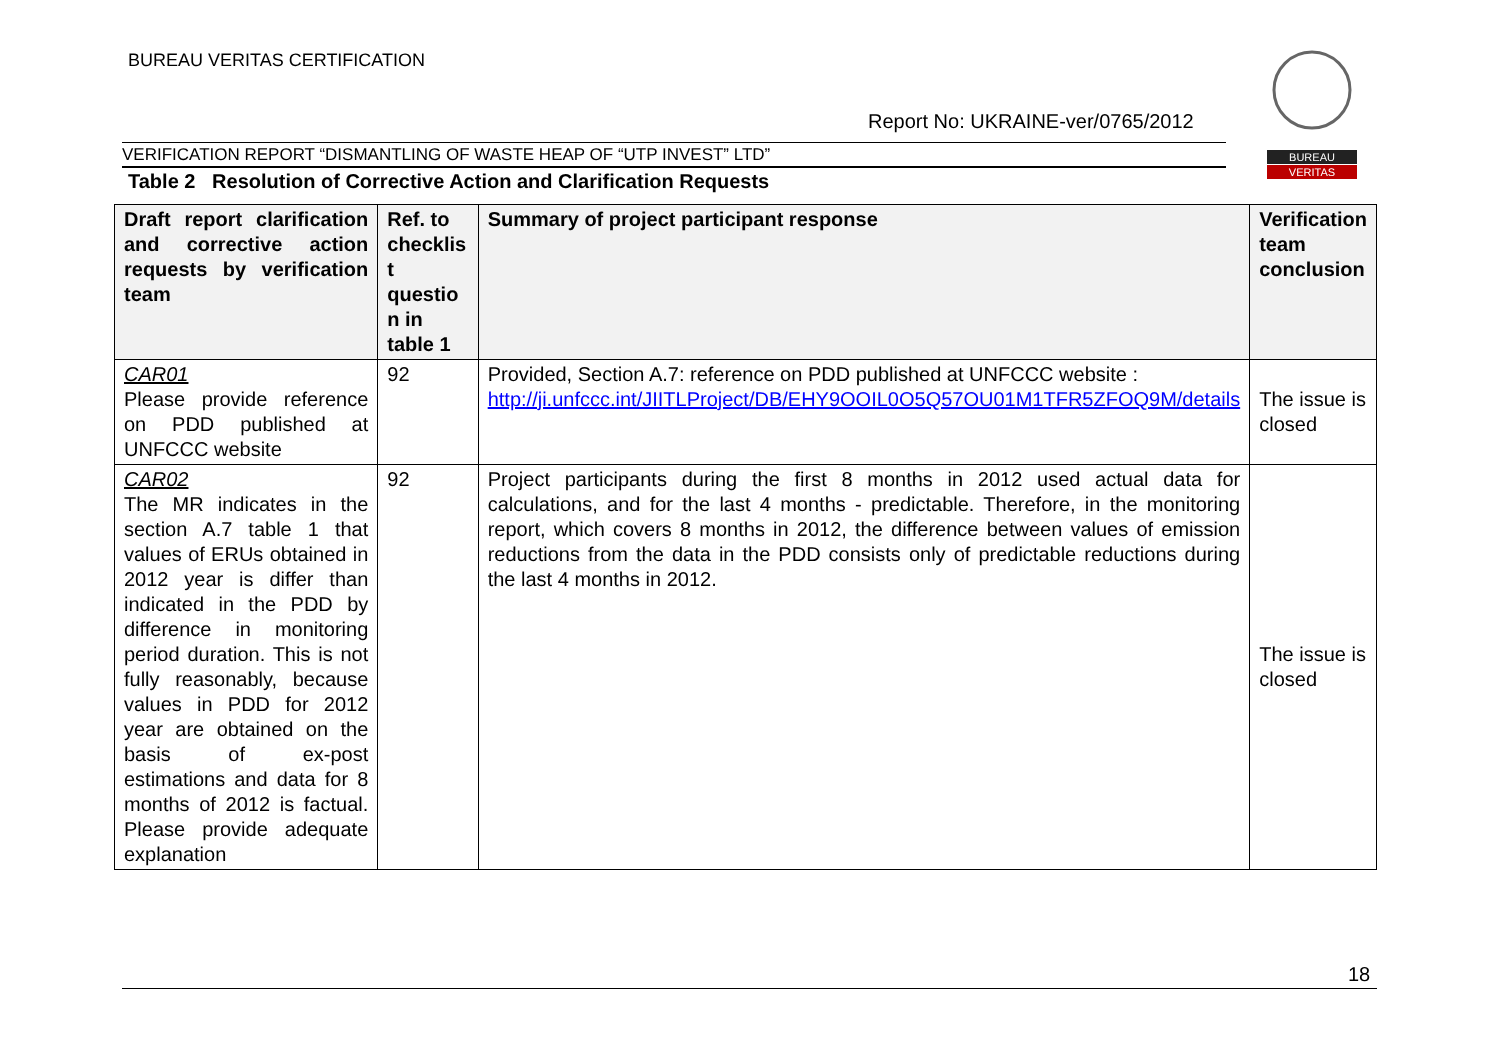BUREAU VERITAS CERTIFICATION
Report No: UKRAINE-ver/0765/2012
BUREAU
VERITAS
VERIFICATION REPORT “DISMANTLING OF WASTE HEAP OF “UTP INVEST” LTD”
Table 2 Resolution of Corrective Action and Clarification Requests
| Draft report clarification and corrective action requests by verification team | Ref. to checklis t questio n in table 1 | Summary of project participant response | Verification team conclusion |
| --- | --- | --- | --- |
| CAR01 Please provide reference on PDD published at UNFCCC website | 92 | Provided, Section A.7: reference on PDD published at UNFCCC website : http://ji.unfccc.int/JIITLProject/DB/EHY9OOIL0O5Q57OU01M1TFR5ZFOQ9M/details | The issue is closed |
| CAR02 The MR indicates in the section A.7 table 1 that values of ERUs obtained in 2012 year is differ than indicated in the PDD by difference in monitoring period duration. This is not fully reasonably, because values in PDD for 2012 year are obtained on the basis of ex-post estimations and data for 8 months of 2012 is factual. Please provide adequate explanation | 92 | Project participants during the first 8 months in 2012 used actual data for calculations, and for the last 4 months - predictable. Therefore, in the monitoring report, which covers 8 months in 2012, the difference between values of emission reductions from the data in the PDD consists only of predictable reductions during the last 4 months in 2012. | The issue is closed |
18